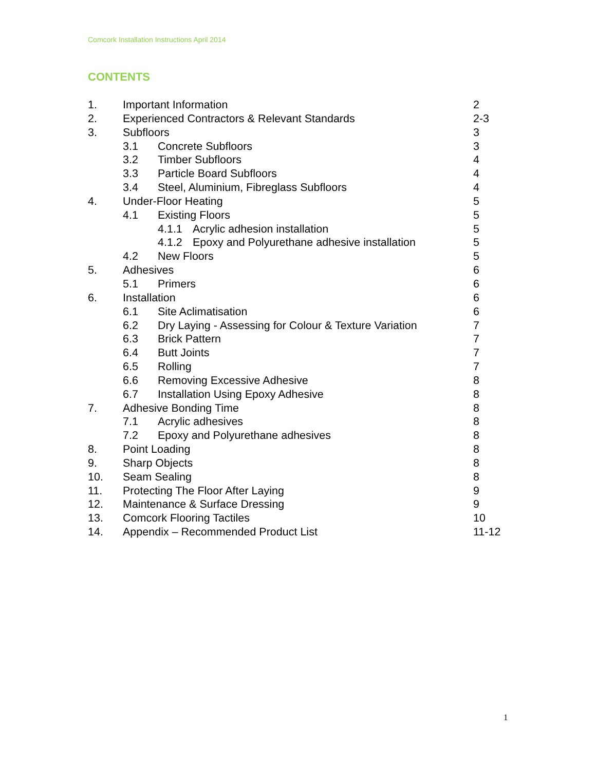Comcork Installation Instructions April 2014
CONTENTS
1. Important Information 2
2. Experienced Contractors & Relevant Standards
2-3
3. Subfloors 3
3.1 Concrete Subfloors 3
3.2 Timber Subfloors 4
3.3 Particle Board Subfloors 4
3.4 Steel, Aluminium, Fibreglass Subfloors
4
4. Under-Floor Heating 5
4.1 Existing Floors 5
4.1.1 Acrylic adhesion installation
5
4.1.2 Epoxy and Polyurethane adhesive installation
5
4.2 New Floors 5
5. Adhesives 6
5.1 Primers 6
6. Installation 6
6.1 Site Aclimatisation 6
6.2 Dry Laying - Assessing for Colour & Texture Variation
7
6.3 Brick Pattern 7
6.4 Butt Joints 7
6.5 Rolling 7
6.6 Removing Excessive Adhesive
8
6.7 Installation Using Epoxy Adhesive
8
7. Adhesive Bonding Time 8
7.1 Acrylic adhesives 8
7.2 Epoxy and Polyurethane adhesives
8
8. Point Loading 8
9. Sharp Objects 8
10. Seam Sealing 8
11. Protecting The Floor After Laying
9
12. Maintenance & Surface Dressing
9
13. Comcork Flooring Tactiles 10
14. Appendix – Recommended Product List
11-12
1